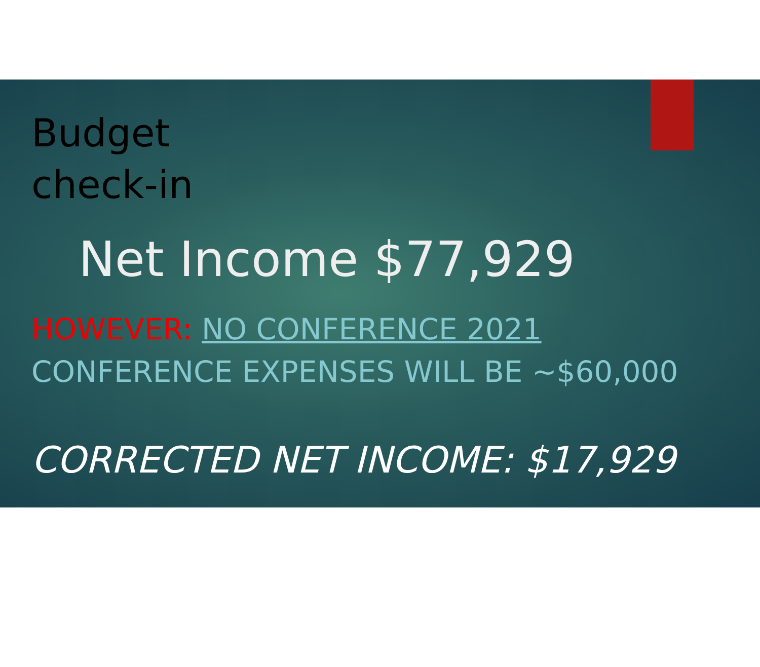Budget
check-in
Net Income $77,929
HOWEVER: NO CONFERENCE 2021
CONFERENCE EXPENSES WILL BE ~$60,000
CORRECTED NET INCOME: $17,929